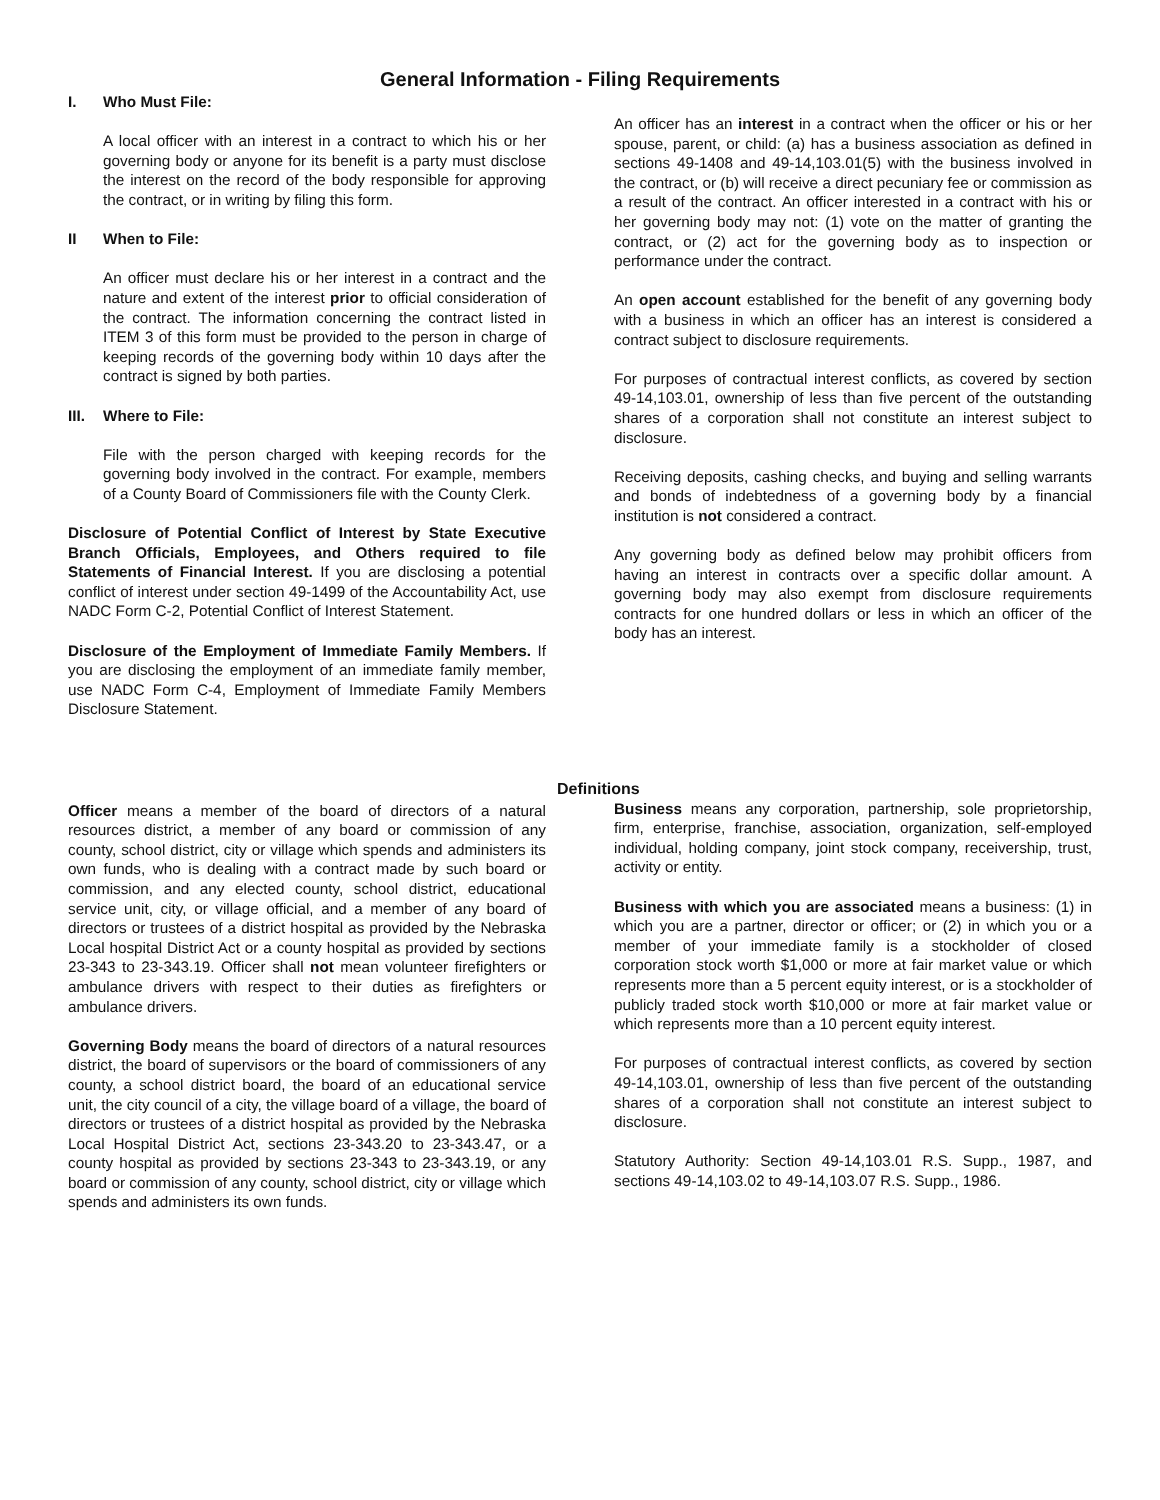General Information - Filing Requirements
I. Who Must File:
A local officer with an interest in a contract to which his or her governing body or anyone for its benefit is a party must disclose the interest on the record of the body responsible for approving the contract, or in writing by filing this form.
II When to File:
An officer must declare his or her interest in a contract and the nature and extent of the interest prior to official consideration of the contract. The information concerning the contract listed in ITEM 3 of this form must be provided to the person in charge of keeping records of the governing body within 10 days after the contract is signed by both parties.
III. Where to File:
File with the person charged with keeping records for the governing body involved in the contract. For example, members of a County Board of Commissioners file with the County Clerk.
Disclosure of Potential Conflict of Interest by State Executive Branch Officials, Employees, and Others required to file Statements of Financial Interest. If you are disclosing a potential conflict of interest under section 49-1499 of the Accountability Act, use NADC Form C-2, Potential Conflict of Interest Statement.
Disclosure of the Employment of Immediate Family Members. If you are disclosing the employment of an immediate family member, use NADC Form C-4, Employment of Immediate Family Members Disclosure Statement.
An officer has an interest in a contract when the officer or his or her spouse, parent, or child: (a) has a business association as defined in sections 49-1408 and 49-14,103.01(5) with the business involved in the contract, or (b) will receive a direct pecuniary fee or commission as a result of the contract. An officer interested in a contract with his or her governing body may not: (1) vote on the matter of granting the contract, or (2) act for the governing body as to inspection or performance under the contract.
An open account established for the benefit of any governing body with a business in which an officer has an interest is considered a contract subject to disclosure requirements.
For purposes of contractual interest conflicts, as covered by section 49-14,103.01, ownership of less than five percent of the outstanding shares of a corporation shall not constitute an interest subject to disclosure.
Receiving deposits, cashing checks, and buying and selling warrants and bonds of indebtedness of a governing body by a financial institution is not considered a contract.
Any governing body as defined below may prohibit officers from having an interest in contracts over a specific dollar amount. A governing body may also exempt from disclosure requirements contracts for one hundred dollars or less in which an officer of the body has an interest.
Definitions
Officer means a member of the board of directors of a natural resources district, a member of any board or commission of any county, school district, city or village which spends and administers its own funds, who is dealing with a contract made by such board or commission, and any elected county, school district, educational service unit, city, or village official, and a member of any board of directors or trustees of a district hospital as provided by the Nebraska Local hospital District Act or a county hospital as provided by sections 23-343 to 23-343.19. Officer shall not mean volunteer firefighters or ambulance drivers with respect to their duties as firefighters or ambulance drivers.
Governing Body means the board of directors of a natural resources district, the board of supervisors or the board of commissioners of any county, a school district board, the board of an educational service unit, the city council of a city, the village board of a village, the board of directors or trustees of a district hospital as provided by the Nebraska Local Hospital District Act, sections 23-343.20 to 23-343.47, or a county hospital as provided by sections 23-343 to 23-343.19, or any board or commission of any county, school district, city or village which spends and administers its own funds.
Business means any corporation, partnership, sole proprietorship, firm, enterprise, franchise, association, organization, self-employed individual, holding company, joint stock company, receivership, trust, activity or entity.
Business with which you are associated means a business: (1) in which you are a partner, director or officer; or (2) in which you or a member of your immediate family is a stockholder of closed corporation stock worth $1,000 or more at fair market value or which represents more than a 5 percent equity interest, or is a stockholder of publicly traded stock worth $10,000 or more at fair market value or which represents more than a 10 percent equity interest.
For purposes of contractual interest conflicts, as covered by section 49-14,103.01, ownership of less than five percent of the outstanding shares of a corporation shall not constitute an interest subject to disclosure.
Statutory Authority: Section 49-14,103.01 R.S. Supp., 1987, and sections 49-14,103.02 to 49-14,103.07 R.S. Supp., 1986.